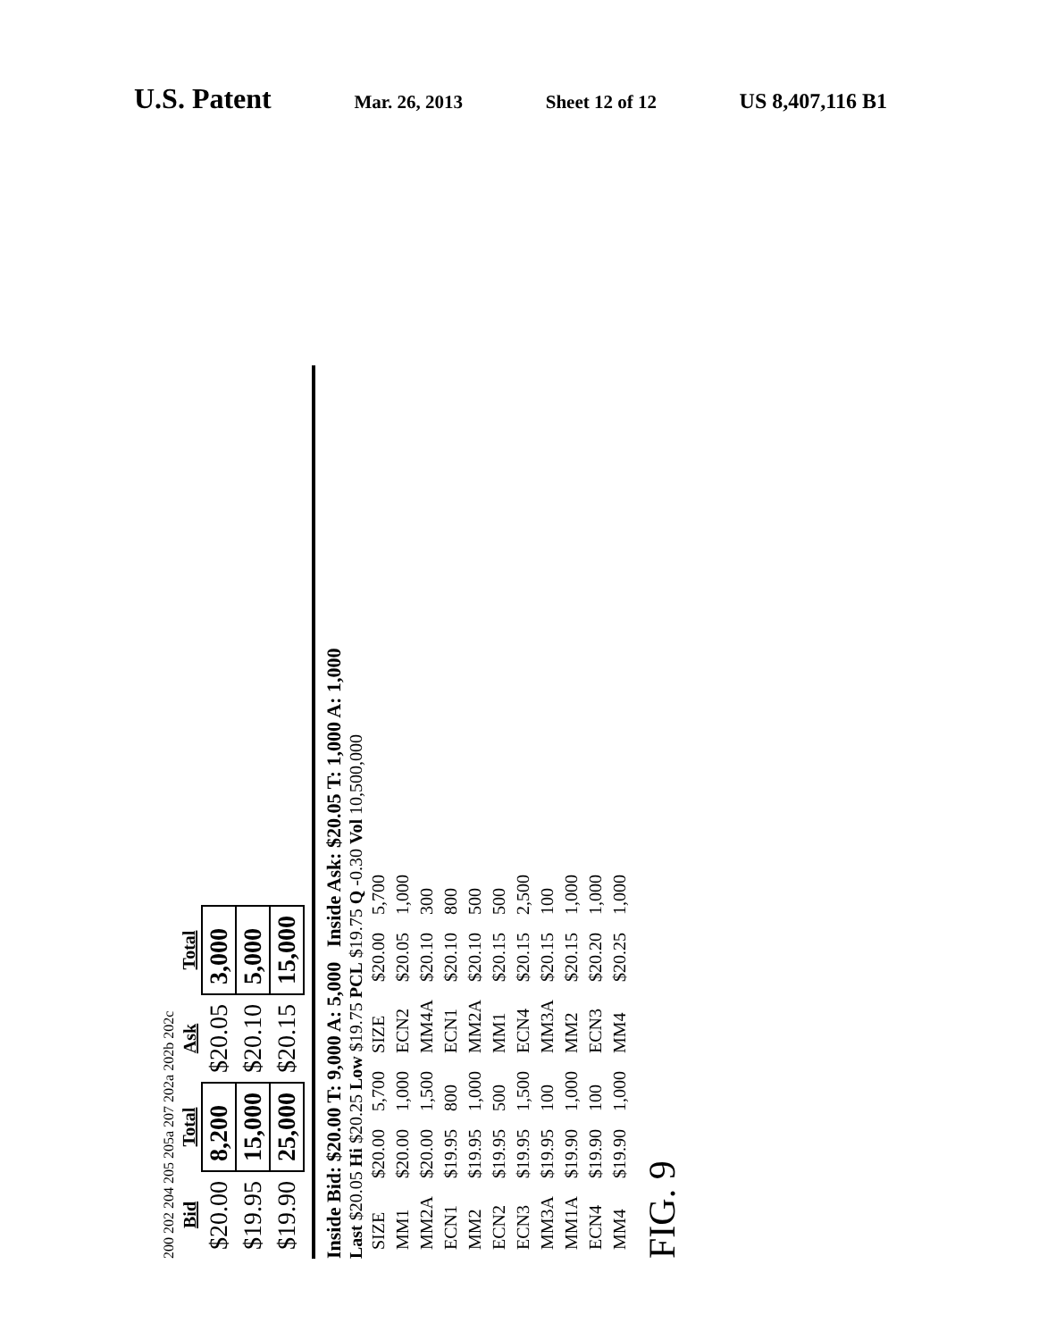U.S. Patent Mar. 26, 2013 Sheet 12 of 12 US 8,407,116 B1
200 202 204 205 205a 207 202a 202b 202c
| Bid | Total | Ask | Total |
| --- | --- | --- | --- |
| $20.00 | 8,200 | $20.05 | 3,000 |
| $19.95 | 15,000 | $20.10 | 5,000 |
| $19.90 | 25,000 | $20.15 | 15,000 |
Inside Bid: $20.00 T: 9,000 A: 5,000 Inside Ask: $20.05 T: 1,000 A: 1,000
Last $20.05 Hi $20.25 Low $19.75 PCL $19.75 Q -0.30 Vol 10,500,000
| SIZE | $20.00 | 5,700 | SIZE | $20.00 | 5,700 |
| MM1 | $20.00 | 1,000 | ECN2 | $20.05 | 1,000 |
| MM2A | $20.00 | 1,500 | MM4A | $20.10 | 300 |
| ECN1 | $19.95 | 800 | ECN1 | $20.10 | 800 |
| MM2 | $19.95 | 1,000 | MM2A | $20.10 | 500 |
| ECN2 | $19.95 | 500 | MM1 | $20.15 | 500 |
| ECN3 | $19.95 | 1,500 | ECN4 | $20.15 | 2,500 |
| MM3A | $19.95 | 100 | MM3A | $20.15 | 100 |
| MM1A | $19.90 | 1,000 | MM2 | $20.15 | 1,000 |
| ECN4 | $19.90 | 100 | ECN3 | $20.20 | 1,000 |
| MM4 | $19.90 | 1,000 | MM4 | $20.25 | 1,000 |
FIG. 9